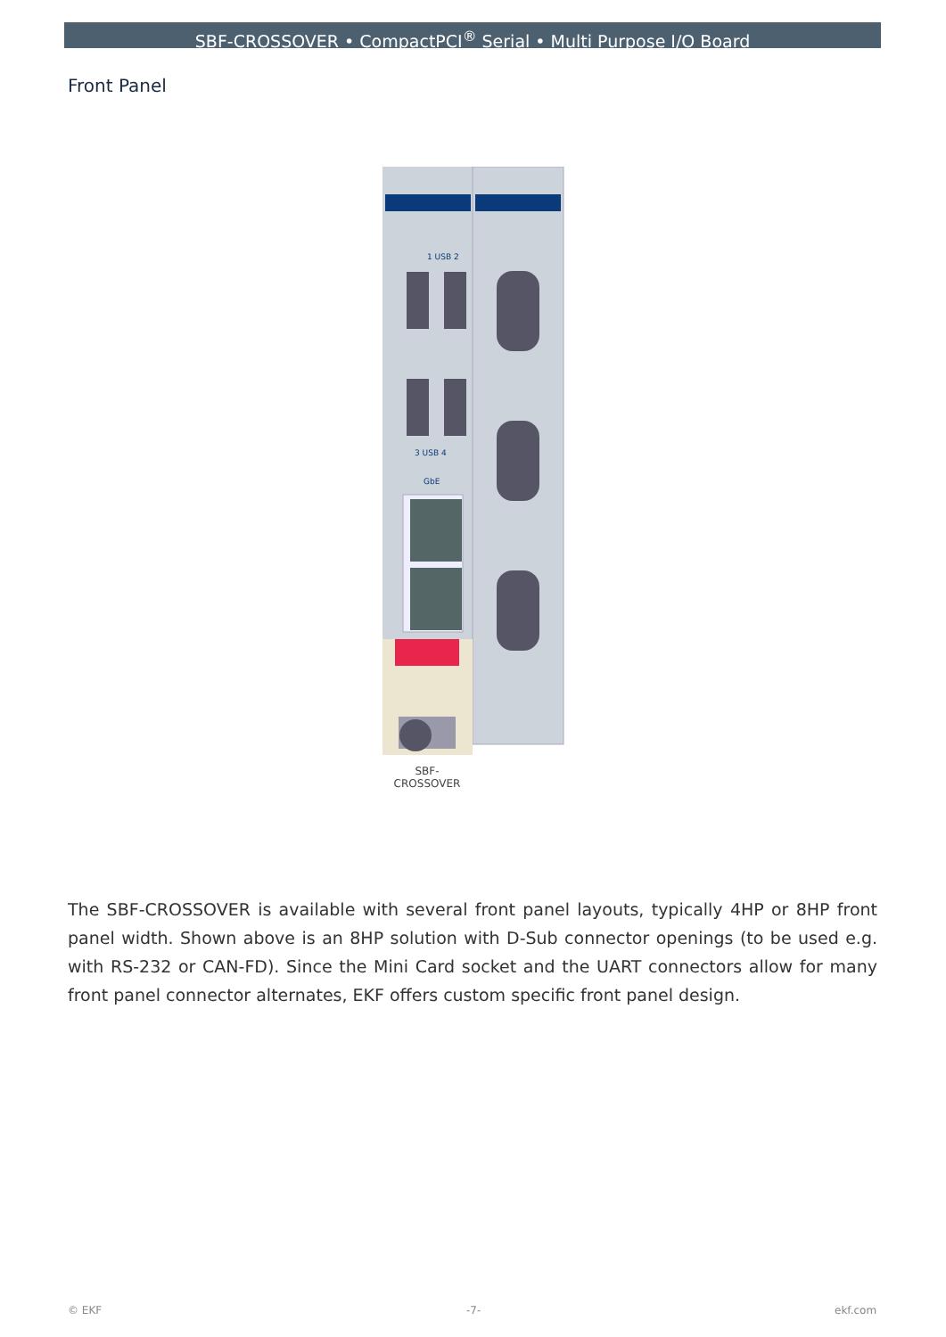SBF-CROSSOVER • CompactPCI<sup>®</sup> Serial • Multi Purpose I/O Board
Front Panel
1 USB 2
3 USB 4
GbE
SBF-
CROSSOVER
The SBF-CROSSOVER is available with several front panel layouts, typically 4HP or 8HP front panel width. Shown above is an 8HP solution with D-Sub connector openings (to be used e.g. with RS-232 or CAN-FD). Since the Mini Card socket and the UART connectors allow for many front panel connector alternates, EKF offers custom specific front panel design.
© EKF -7- ekf.com